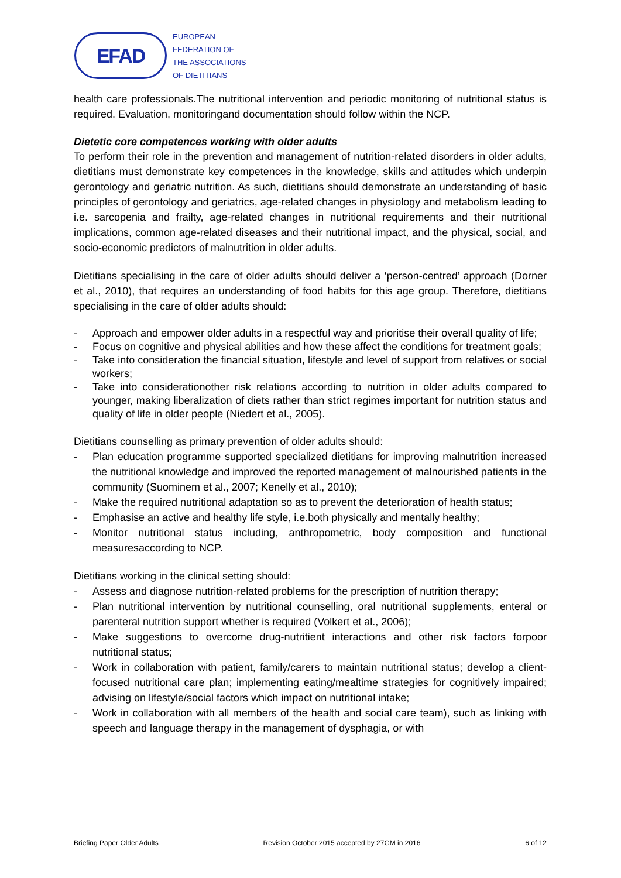EFAD
EUROPEAN
FEDERATION OF
THE ASSOCIATIONS
OF DIETITIANS
health care professionals.The nutritional intervention and periodic monitoring of nutritional status is required. Evaluation, monitoringand documentation should follow within the NCP.
Dietetic core competences working with older adults
To perform their role in the prevention and management of nutrition-related disorders in older adults, dietitians must demonstrate key competences in the knowledge, skills and attitudes which underpin gerontology and geriatric nutrition. As such, dietitians should demonstrate an understanding of basic principles of gerontology and geriatrics, age-related changes in physiology and metabolism leading to i.e. sarcopenia and frailty, age-related changes in nutritional requirements and their nutritional implications, common age-related diseases and their nutritional impact, and the physical, social, and socio-economic predictors of malnutrition in older adults.
Dietitians specialising in the care of older adults should deliver a ‘person-centred’ approach (Dorner et al., 2010), that requires an understanding of food habits for this age group. Therefore, dietitians specialising in the care of older adults should:
- Approach and empower older adults in a respectful way and prioritise their overall quality of life;
- Focus on cognitive and physical abilities and how these affect the conditions for treatment goals;
- Take into consideration the financial situation, lifestyle and level of support from relatives or social workers;
- Take into considerationother risk relations according to nutrition in older adults compared to younger, making liberalization of diets rather than strict regimes important for nutrition status and quality of life in older people (Niedert et al., 2005).
Dietitians counselling as primary prevention of older adults should:
- Plan education programme supported specialized dietitians for improving malnutrition increased the nutritional knowledge and improved the reported management of malnourished patients in the community (Suominem et al., 2007; Kenelly et al., 2010);
- Make the required nutritional adaptation so as to prevent the deterioration of health status;
- Emphasise an active and healthy life style, i.e.both physically and mentally healthy;
- Monitor nutritional status including, anthropometric, body composition and functional measuresaccording to NCP.
Dietitians working in the clinical setting should:
- Assess and diagnose nutrition-related problems for the prescription of nutrition therapy;
- Plan nutritional intervention by nutritional counselling, oral nutritional supplements, enteral or parenteral nutrition support whether is required (Volkert et al., 2006);
- Make suggestions to overcome drug-nutritient interactions and other risk factors forpoor nutritional status;
- Work in collaboration with patient, family/carers to maintain nutritional status; develop a client-focused nutritional care plan; implementing eating/mealtime strategies for cognitively impaired; advising on lifestyle/social factors which impact on nutritional intake;
- Work in collaboration with all members of the health and social care team), such as linking with speech and language therapy in the management of dysphagia, or with
Briefing Paper Older Adults Revision October 2015 accepted by 27GM in 2016 6 of 12